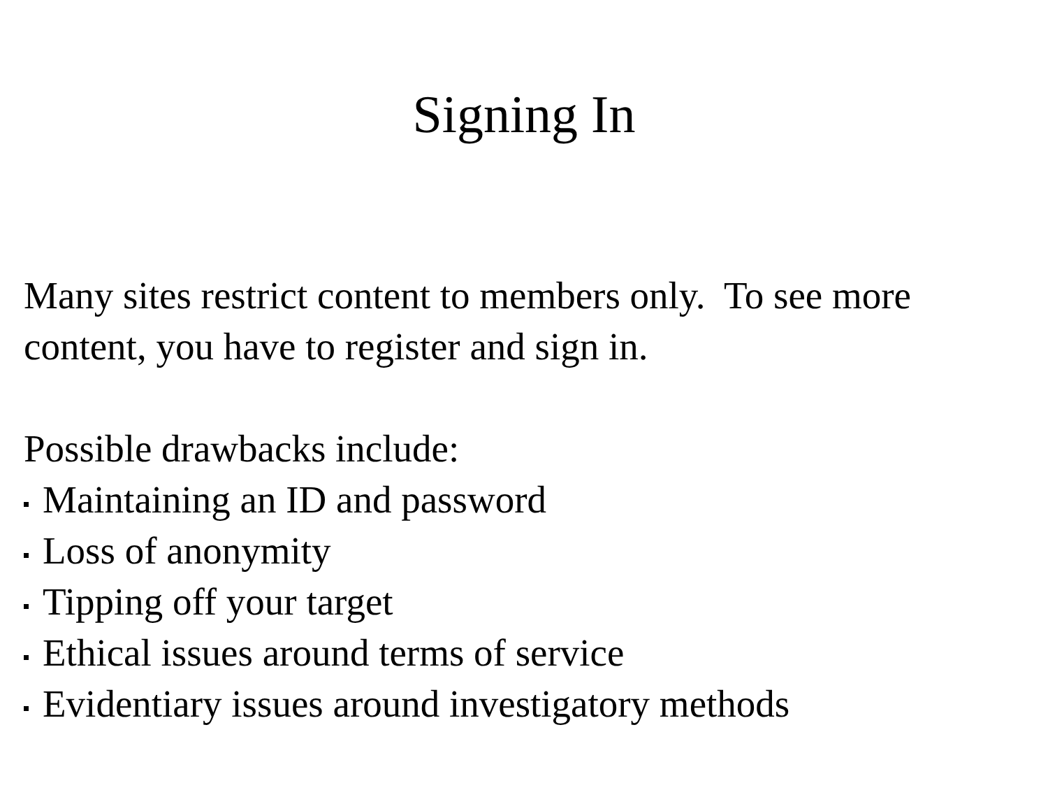Signing In
Many sites restrict content to members only. To see more content, you have to register and sign in.
Possible drawbacks include:
Maintaining an ID and password
Loss of anonymity
Tipping off your target
Ethical issues around terms of service
Evidentiary issues around investigatory methods